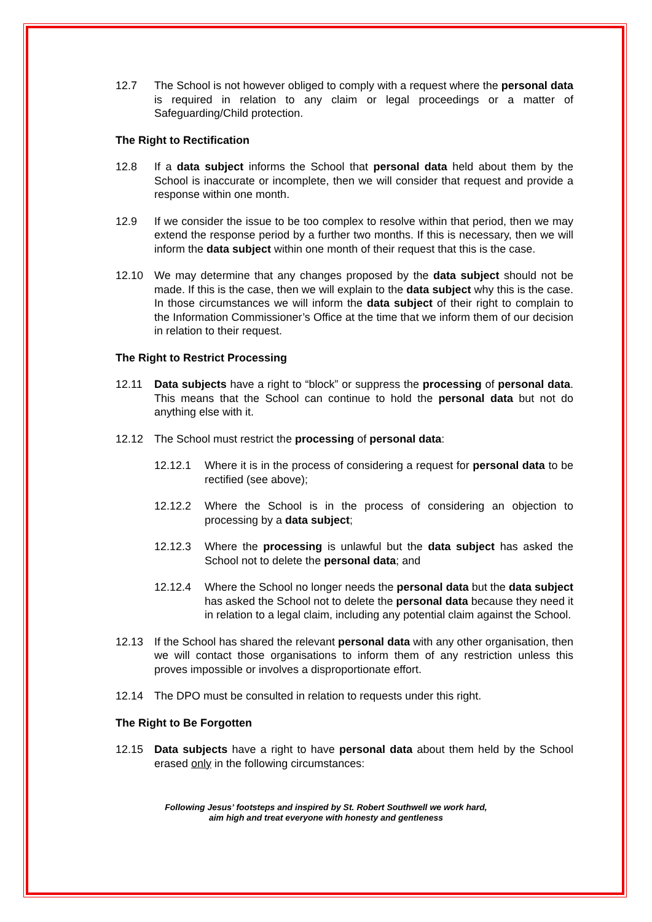12.7 The School is not however obliged to comply with a request where the personal data is required in relation to any claim or legal proceedings or a matter of Safeguarding/Child protection.
The Right to Rectification
12.8 If a data subject informs the School that personal data held about them by the School is inaccurate or incomplete, then we will consider that request and provide a response within one month.
12.9 If we consider the issue to be too complex to resolve within that period, then we may extend the response period by a further two months. If this is necessary, then we will inform the data subject within one month of their request that this is the case.
12.10 We may determine that any changes proposed by the data subject should not be made. If this is the case, then we will explain to the data subject why this is the case. In those circumstances we will inform the data subject of their right to complain to the Information Commissioner’s Office at the time that we inform them of our decision in relation to their request.
The Right to Restrict Processing
12.11 Data subjects have a right to “block” or suppress the processing of personal data. This means that the School can continue to hold the personal data but not do anything else with it.
12.12 The School must restrict the processing of personal data:
12.12.1 Where it is in the process of considering a request for personal data to be rectified (see above);
12.12.2 Where the School is in the process of considering an objection to processing by a data subject;
12.12.3 Where the processing is unlawful but the data subject has asked the School not to delete the personal data; and
12.12.4 Where the School no longer needs the personal data but the data subject has asked the School not to delete the personal data because they need it in relation to a legal claim, including any potential claim against the School.
12.13 If the School has shared the relevant personal data with any other organisation, then we will contact those organisations to inform them of any restriction unless this proves impossible or involves a disproportionate effort.
12.14 The DPO must be consulted in relation to requests under this right.
The Right to Be Forgotten
12.15 Data subjects have a right to have personal data about them held by the School erased only in the following circumstances:
Following Jesus’ footsteps and inspired by St. Robert Southwell we work hard,
aim high and treat everyone with honesty and gentleness